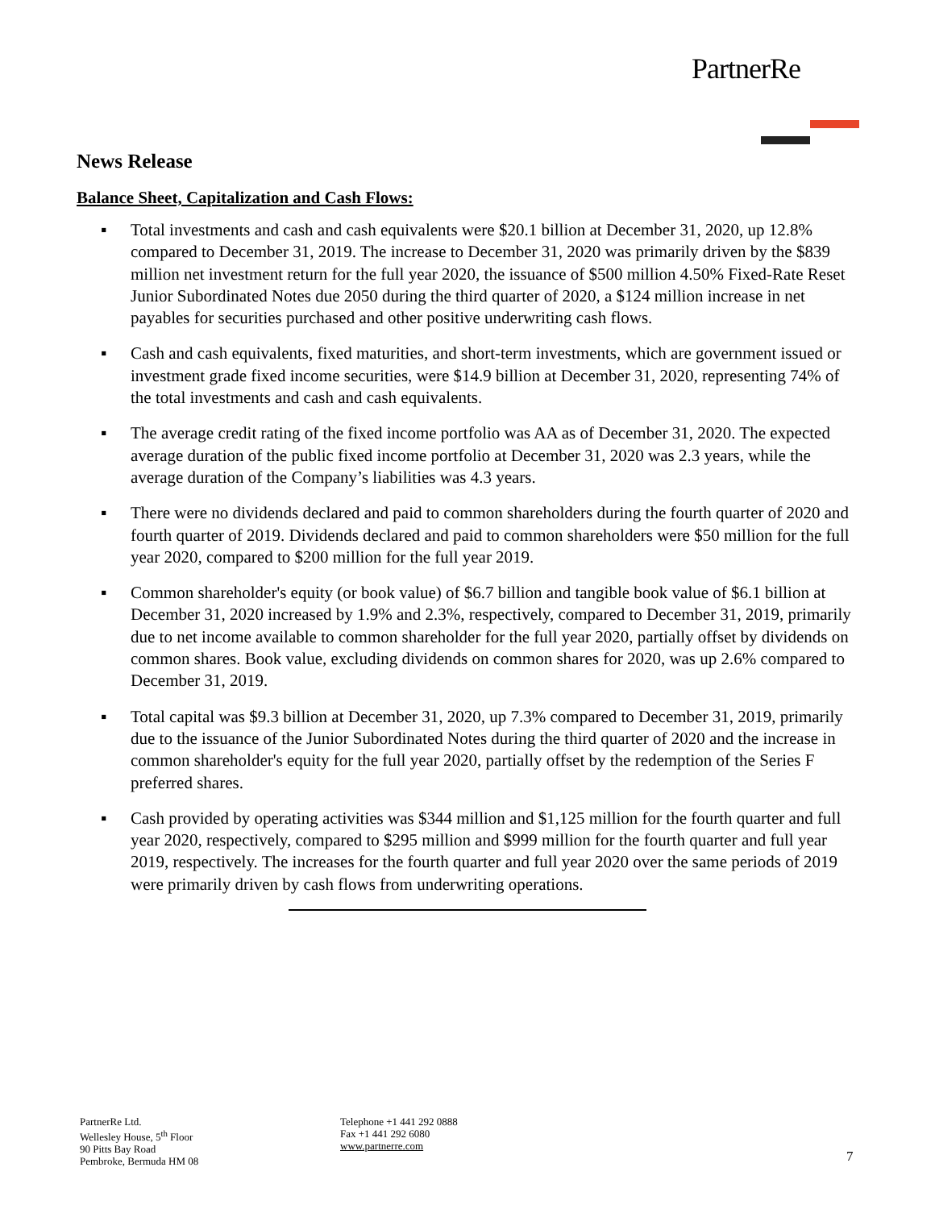PartnerRe
News Release
Balance Sheet, Capitalization and Cash Flows:
▪ Total investments and cash and cash equivalents were $20.1 billion at December 31, 2020, up 12.8% compared to December 31, 2019. The increase to December 31, 2020 was primarily driven by the $839 million net investment return for the full year 2020, the issuance of $500 million 4.50% Fixed-Rate Reset Junior Subordinated Notes due 2050 during the third quarter of 2020, a $124 million increase in net payables for securities purchased and other positive underwriting cash flows.
▪ Cash and cash equivalents, fixed maturities, and short-term investments, which are government issued or investment grade fixed income securities, were $14.9 billion at December 31, 2020, representing 74% of the total investments and cash and cash equivalents.
▪ The average credit rating of the fixed income portfolio was AA as of December 31, 2020. The expected average duration of the public fixed income portfolio at December 31, 2020 was 2.3 years, while the average duration of the Company’s liabilities was 4.3 years.
▪ There were no dividends declared and paid to common shareholders during the fourth quarter of 2020 and fourth quarter of 2019. Dividends declared and paid to common shareholders were $50 million for the full year 2020, compared to $200 million for the full year 2019.
▪ Common shareholder's equity (or book value) of $6.7 billion and tangible book value of $6.1 billion at December 31, 2020 increased by 1.9% and 2.3%, respectively, compared to December 31, 2019, primarily due to net income available to common shareholder for the full year 2020, partially offset by dividends on common shares. Book value, excluding dividends on common shares for 2020, was up 2.6% compared to December 31, 2019.
▪ Total capital was $9.3 billion at December 31, 2020, up 7.3% compared to December 31, 2019, primarily due to the issuance of the Junior Subordinated Notes during the third quarter of 2020 and the increase in common shareholder's equity for the full year 2020, partially offset by the redemption of the Series F preferred shares.
▪ Cash provided by operating activities was $344 million and $1,125 million for the fourth quarter and full year 2020, respectively, compared to $295 million and $999 million for the fourth quarter and full year 2019, respectively. The increases for the fourth quarter and full year 2020 over the same periods of 2019 were primarily driven by cash flows from underwriting operations.
PartnerRe Ltd.
Wellesley House, 5<sup>th</sup> Floor
90 Pitts Bay Road
Pembroke, Bermuda HM 08
Telephone +1 441 292 0888
Fax +1 441 292 6080
www.partnerre.com
7